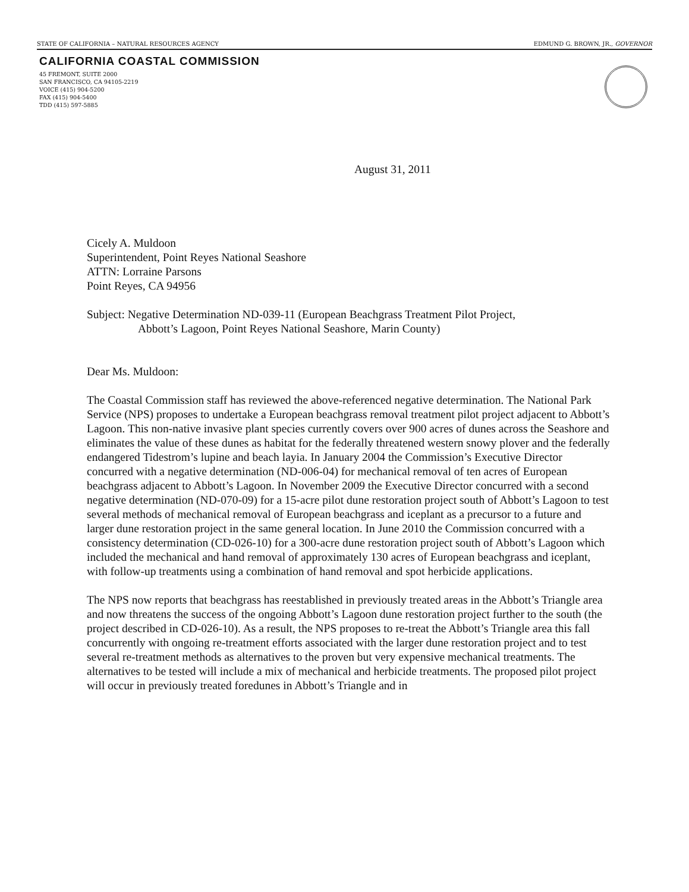STATE OF CALIFORNIA – NATURAL RESOURCES AGENCY EDMUND G. BROWN, JR., GOVERNOR
CALIFORNIA COASTAL COMMISSION
45 FREMONT, SUITE 2000
SAN FRANCISCO, CA 94105-2219
VOICE (415) 904-5200
FAX (415) 904-5400
TDD (415) 597-5885
August 31, 2011
Cicely A. Muldoon
Superintendent, Point Reyes National Seashore
ATTN: Lorraine Parsons
Point Reyes, CA 94956
Subject: Negative Determination ND-039-11 (European Beachgrass Treatment Pilot Project,
Abbott’s Lagoon, Point Reyes National Seashore, Marin County)
Dear Ms. Muldoon:
The Coastal Commission staff has reviewed the above-referenced negative determination. The National Park Service (NPS) proposes to undertake a European beachgrass removal treatment pilot project adjacent to Abbott’s Lagoon. This non-native invasive plant species currently covers over 900 acres of dunes across the Seashore and eliminates the value of these dunes as habitat for the federally threatened western snowy plover and the federally endangered Tidestrom’s lupine and beach layia. In January 2004 the Commission’s Executive Director concurred with a negative determination (ND-006-04) for mechanical removal of ten acres of European beachgrass adjacent to Abbott’s Lagoon. In November 2009 the Executive Director concurred with a second negative determination (ND-070-09) for a 15-acre pilot dune restoration project south of Abbott’s Lagoon to test several methods of mechanical removal of European beachgrass and iceplant as a precursor to a future and larger dune restoration project in the same general location. In June 2010 the Commission concurred with a consistency determination (CD-026-10) for a 300-acre dune restoration project south of Abbott’s Lagoon which included the mechanical and hand removal of approximately 130 acres of European beachgrass and iceplant, with follow-up treatments using a combination of hand removal and spot herbicide applications.
The NPS now reports that beachgrass has reestablished in previously treated areas in the Abbott’s Triangle area and now threatens the success of the ongoing Abbott’s Lagoon dune restoration project further to the south (the project described in CD-026-10). As a result, the NPS proposes to re-treat the Abbott’s Triangle area this fall concurrently with ongoing re-treatment efforts associated with the larger dune restoration project and to test several re-treatment methods as alternatives to the proven but very expensive mechanical treatments. The alternatives to be tested will include a mix of mechanical and herbicide treatments. The proposed pilot project will occur in previously treated foredunes in Abbott’s Triangle and in